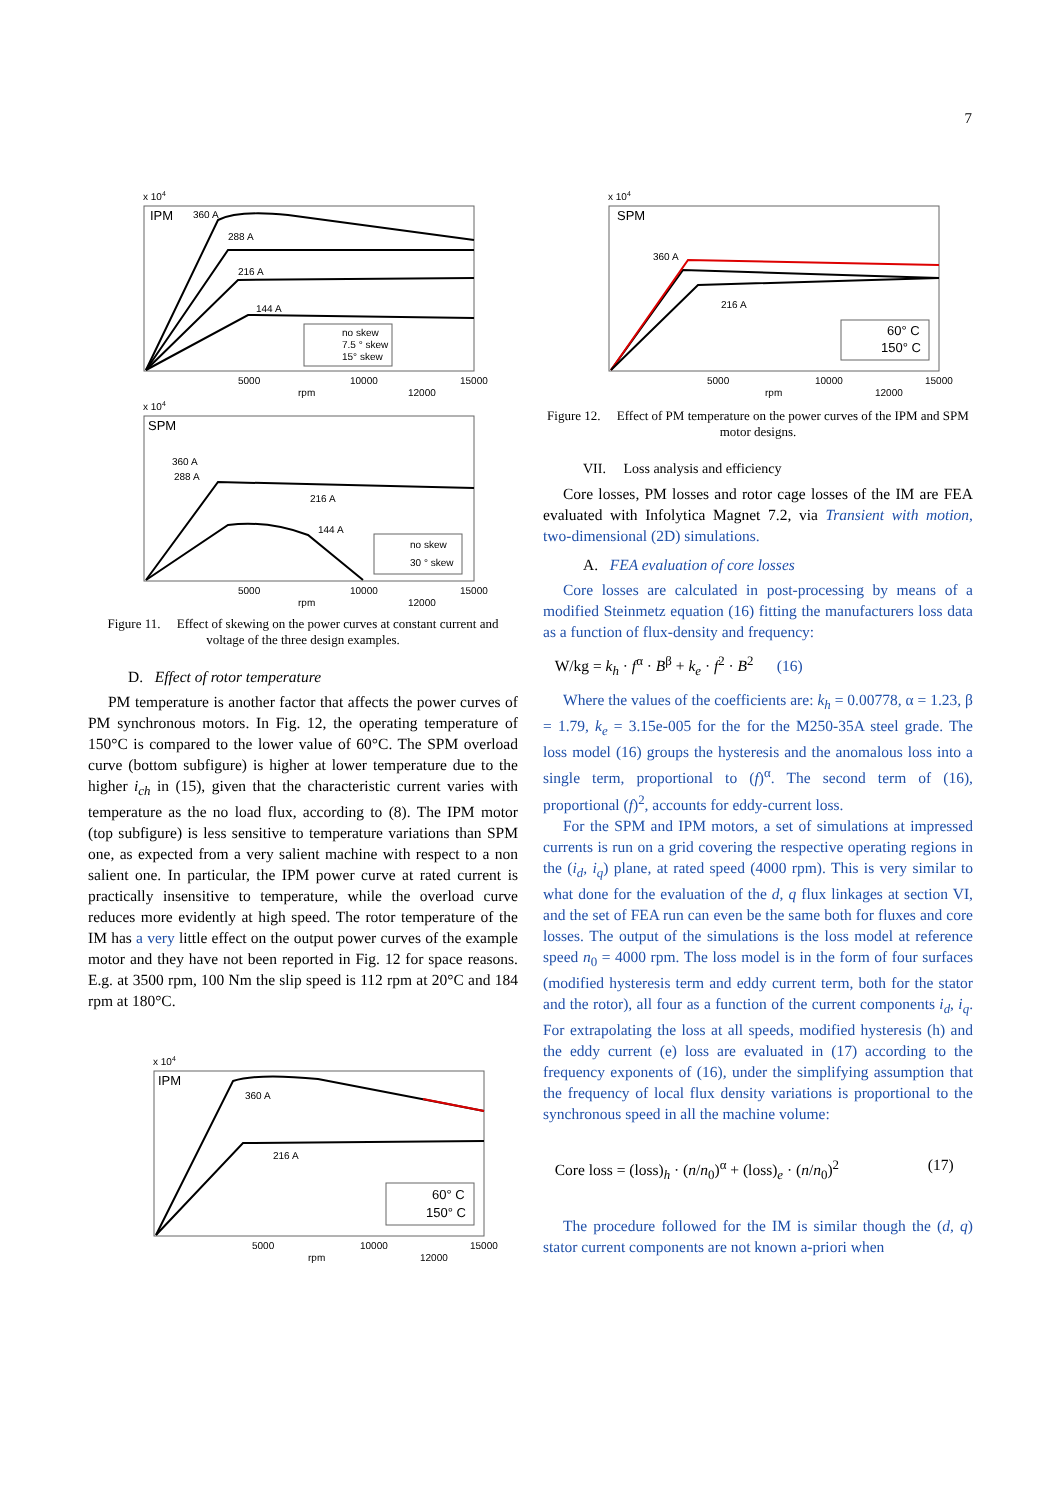7
IPM
x 104
360 A
288 A
216 A
144 A
no skew
7.5 ° skew
15° skew
rpm
5000
10000
12000
15000
SPM
x 104
360 A
288 A
216 A
144 A
no skew
30 ° skew
rpm
5000
10000
12000
15000
Figure 11. Effect of skewing on the power curves at constant current and voltage of the three design examples.
D. Effect of rotor temperature
PM temperature is another factor that affects the power curves of PM synchronous motors. In Fig. 12, the operating temperature of 150°C is compared to the lower value of 60°C. The SPM overload curve (bottom subfigure) is higher at lower temperature due to the higher i<sub>ch</sub> in (15), given that the characteristic current varies with temperature as the no load flux, according to (8). The IPM motor (top subfigure) is less sensitive to temperature variations than SPM one, as expected from a very salient machine with respect to a non salient one. In particular, the IPM power curve at rated current is practically insensitive to temperature, while the overload curve reduces more evidently at high speed. The rotor temperature of the IM has a very little effect on the output power curves of the example motor and they have not been reported in Fig. 12 for space reasons. E.g. at 3500 rpm, 100 Nm the slip speed is 112 rpm at 20°C and 184 rpm at 180°C.
IPM
x 104
360 A
216 A
60° C
150° C
rpm
5000
10000
12000
15000
SPM
x 104
360 A
216 A
60° C
150° C
rpm
5000
10000
12000
15000
Figure 12. Effect of PM temperature on the power curves of the IPM and SPM motor designs.
VII. Loss analysis and efficiency
Core losses, PM losses and rotor cage losses of the IM are FEA evaluated with Infolytica Magnet 7.2, via Transient with motion, two-dimensional (2D) simulations.
A. FEA evaluation of core losses
Core losses are calculated in post-processing by means of a modified Steinmetz equation (16) fitting the manufacturers loss data as a function of flux-density and frequency:
W/kg = k<sub>h</sub> · f<sup>α</sup> · B<sup>β</sup> + k<sub>e</sub> · f<sup>2</sup> · B<sup>2</sup> (16)
Where the values of the coefficients are: k<sub>h</sub> = 0.00778, α = 1.23, β = 1.79, k<sub>e</sub> = 3.15e-005 for the for the M250-35A steel grade. The loss model (16) groups the hysteresis and the anomalous loss into a single term, proportional to (f)<sup>α</sup>. The second term of (16), proportional (f)<sup>2</sup>, accounts for eddy-current loss.
For the SPM and IPM motors, a set of simulations at impressed currents is run on a grid covering the respective operating regions in the (i<sub>d</sub>, i<sub>q</sub>) plane, at rated speed (4000 rpm). This is very similar to what done for the evaluation of the d, q flux linkages at section VI, and the set of FEA run can even be the same both for fluxes and core losses. The output of the simulations is the loss model at reference speed n<sub>0</sub> = 4000 rpm. The loss model is in the form of four surfaces (modified hysteresis term and eddy current term, both for the stator and the rotor), all four as a function of the current components i<sub>d</sub>, i<sub>q</sub>. For extrapolating the loss at all speeds, modified hysteresis (h) and the eddy current (e) loss are evaluated in (17) according to the frequency exponents of (16), under the simplifying assumption that the frequency of local flux density variations is proportional to the synchronous speed in all the machine volume:
Core loss = (loss)<sub>h</sub> · (n/n<sub>0</sub>)<sup>α</sup> + (loss)<sub>e</sub> · (n/n<sub>0</sub>)<sup>2</sup> (17)
The procedure followed for the IM is similar though the (d, q) stator current components are not known a-priori when